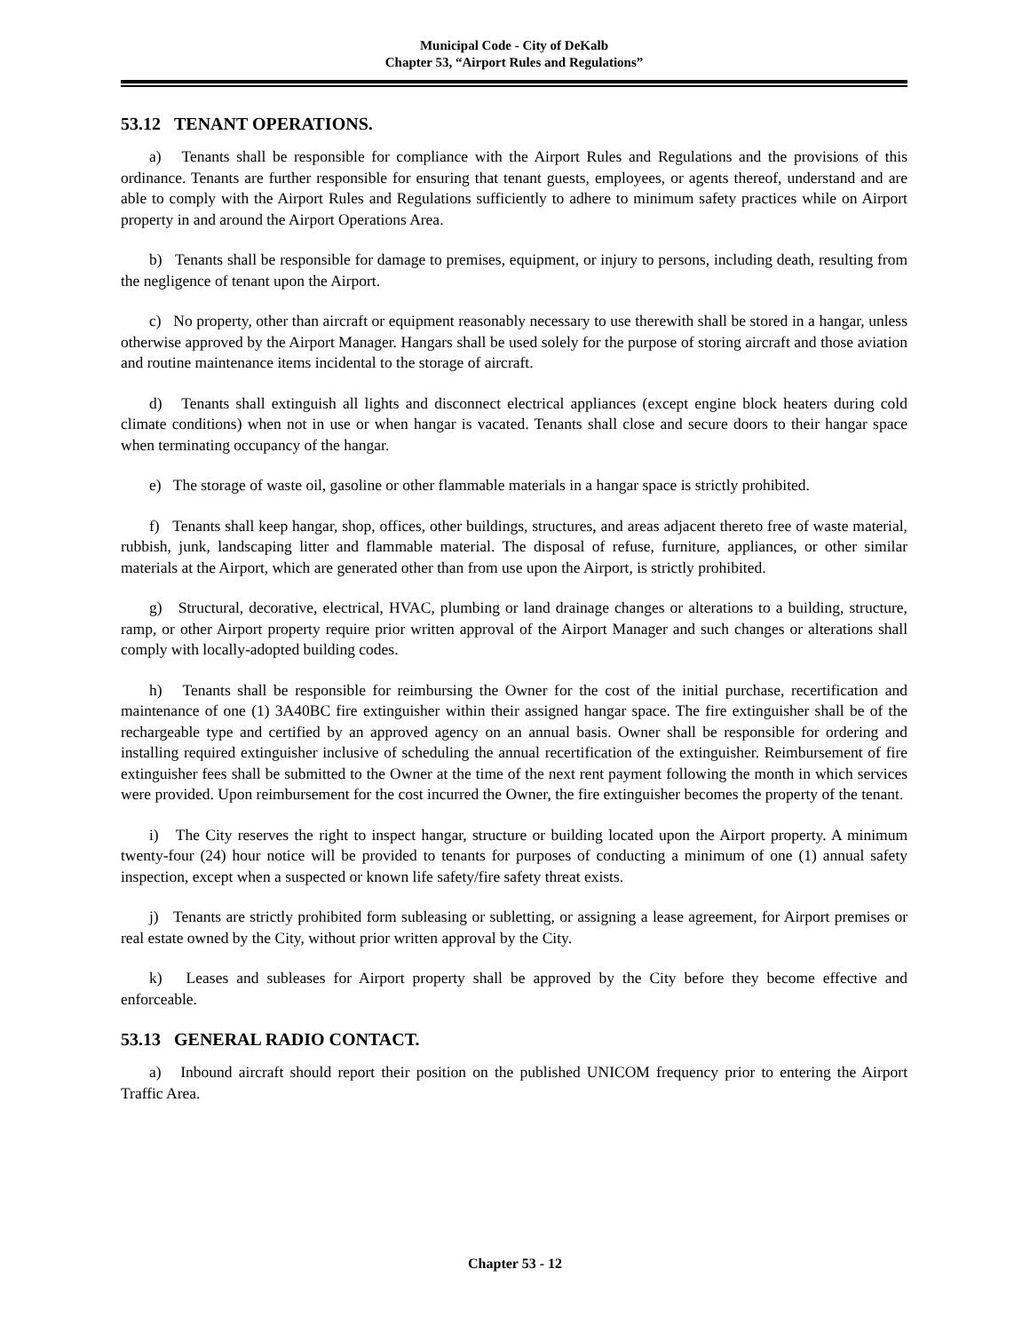Municipal Code - City of DeKalb
Chapter 53, “Airport Rules and Regulations”
53.12 TENANT OPERATIONS.
a) Tenants shall be responsible for compliance with the Airport Rules and Regulations and the provisions of this ordinance. Tenants are further responsible for ensuring that tenant guests, employees, or agents thereof, understand and are able to comply with the Airport Rules and Regulations sufficiently to adhere to minimum safety practices while on Airport property in and around the Airport Operations Area.
b) Tenants shall be responsible for damage to premises, equipment, or injury to persons, including death, resulting from the negligence of tenant upon the Airport.
c) No property, other than aircraft or equipment reasonably necessary to use therewith shall be stored in a hangar, unless otherwise approved by the Airport Manager. Hangars shall be used solely for the purpose of storing aircraft and those aviation and routine maintenance items incidental to the storage of aircraft.
d) Tenants shall extinguish all lights and disconnect electrical appliances (except engine block heaters during cold climate conditions) when not in use or when hangar is vacated. Tenants shall close and secure doors to their hangar space when terminating occupancy of the hangar.
e) The storage of waste oil, gasoline or other flammable materials in a hangar space is strictly prohibited.
f) Tenants shall keep hangar, shop, offices, other buildings, structures, and areas adjacent thereto free of waste material, rubbish, junk, landscaping litter and flammable material. The disposal of refuse, furniture, appliances, or other similar materials at the Airport, which are generated other than from use upon the Airport, is strictly prohibited.
g) Structural, decorative, electrical, HVAC, plumbing or land drainage changes or alterations to a building, structure, ramp, or other Airport property require prior written approval of the Airport Manager and such changes or alterations shall comply with locally-adopted building codes.
h) Tenants shall be responsible for reimbursing the Owner for the cost of the initial purchase, recertification and maintenance of one (1) 3A40BC fire extinguisher within their assigned hangar space. The fire extinguisher shall be of the rechargeable type and certified by an approved agency on an annual basis. Owner shall be responsible for ordering and installing required extinguisher inclusive of scheduling the annual recertification of the extinguisher. Reimbursement of fire extinguisher fees shall be submitted to the Owner at the time of the next rent payment following the month in which services were provided. Upon reimbursement for the cost incurred the Owner, the fire extinguisher becomes the property of the tenant.
i) The City reserves the right to inspect hangar, structure or building located upon the Airport property. A minimum twenty-four (24) hour notice will be provided to tenants for purposes of conducting a minimum of one (1) annual safety inspection, except when a suspected or known life safety/fire safety threat exists.
j) Tenants are strictly prohibited form subleasing or subletting, or assigning a lease agreement, for Airport premises or real estate owned by the City, without prior written approval by the City.
k) Leases and subleases for Airport property shall be approved by the City before they become effective and enforceable.
53.13 GENERAL RADIO CONTACT.
a) Inbound aircraft should report their position on the published UNICOM frequency prior to entering the Airport Traffic Area.
Chapter 53 - 12